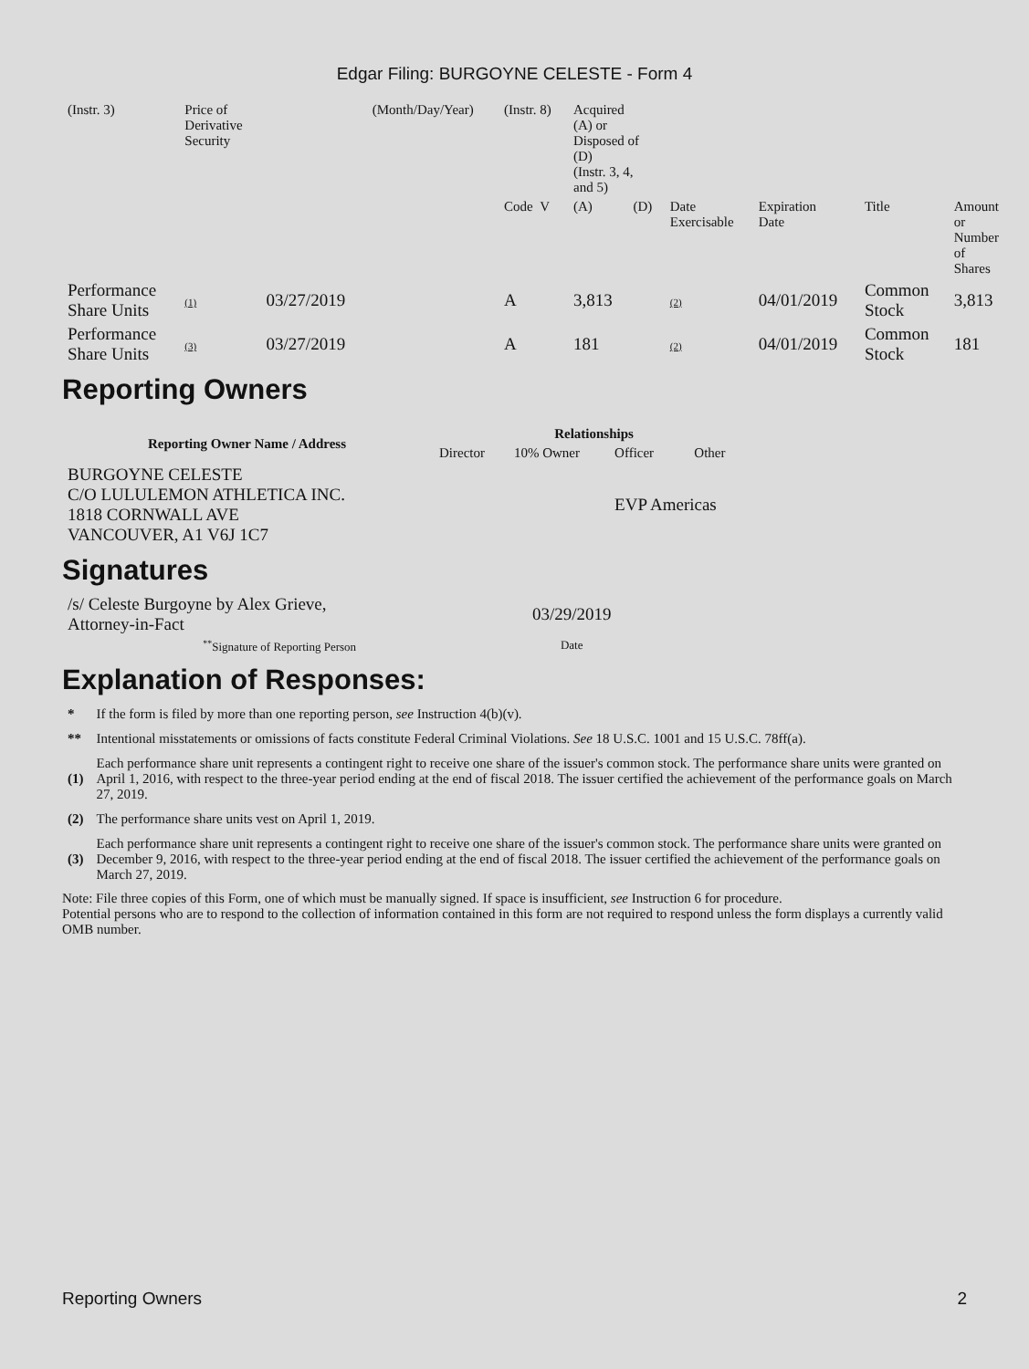Edgar Filing: BURGOYNE CELESTE - Form 4
| (Instr. 3) | Price of Derivative Security | | (Month/Day/Year) | (Instr. 8) | Acquired (A) or Disposed of (D) (Instr. 3, 4, and 5) | | | | | | |
| | | | | Code V | (A) | (D) | Date Exercisable | Expiration Date | Title | Amount or Number of Shares | |
| Performance Share Units | (1) | 03/27/2019 | | A | 3,813 | | (2) | 04/01/2019 | Common Stock | 3,813 | |
| Performance Share Units | (3) | 03/27/2019 | | A | 181 | | (2) | 04/01/2019 | Common Stock | 181 | |
Reporting Owners
| Reporting Owner Name / Address | Relationships | | | |
| --- | --- | --- | --- | --- |
| | Director | 10% Owner | Officer | Other |
| BURGOYNE CELESTE C/O LULULEMON ATHLETICA INC. 1818 CORNWALL AVE VANCOUVER, A1 V6J 1C7 | | | EVP Americas | |
Signatures
| /s/ Celeste Burgoyne by Alex Grieve, Attorney-in-Fact | 03/29/2019 |
| <sup>**</sup> Signature of Reporting Person | Date |
Explanation of Responses:
| * | If the form is filed by more than one reporting person, see Instruction 4(b)(v). |
| ** | Intentional misstatements or omissions of facts constitute Federal Criminal Violations. See 18 U.S.C. 1001 and 15 U.S.C. 78ff(a). |
| (1) | Each performance share unit represents a contingent right to receive one share of the issuer's common stock. The performance share units were granted on April 1, 2016, with respect to the three-year period ending at the end of fiscal 2018. The issuer certified the achievement of the performance goals on March 27, 2019. |
| (2) | The performance share units vest on April 1, 2019. |
| (3) | Each performance share unit represents a contingent right to receive one share of the issuer's common stock. The performance share units were granted on December 9, 2016, with respect to the three-year period ending at the end of fiscal 2018. The issuer certified the achievement of the performance goals on March 27, 2019. |
Note: File three copies of this Form, one of which must be manually signed. If space is insufficient, see Instruction 6 for procedure.
Potential persons who are to respond to the collection of information contained in this form are not required to respond unless the form displays a currently valid OMB number.
Reporting Owners 2